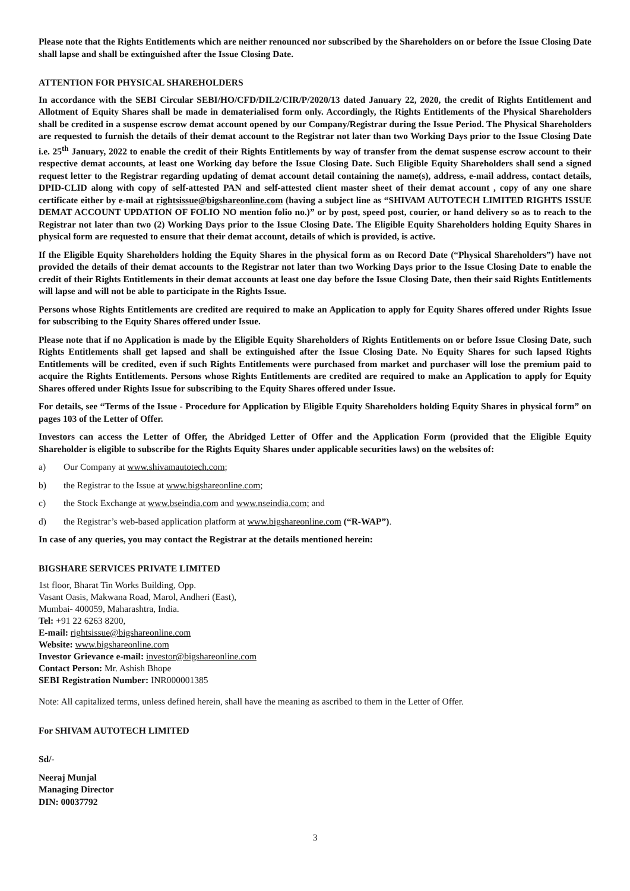Please note that the Rights Entitlements which are neither renounced nor subscribed by the Shareholders on or before the Issue Closing Date shall lapse and shall be extinguished after the Issue Closing Date.
ATTENTION FOR PHYSICAL SHAREHOLDERS
In accordance with the SEBI Circular SEBI/HO/CFD/DIL2/CIR/P/2020/13 dated January 22, 2020, the credit of Rights Entitlement and Allotment of Equity Shares shall be made in dematerialised form only. Accordingly, the Rights Entitlements of the Physical Shareholders shall be credited in a suspense escrow demat account opened by our Company/Registrar during the Issue Period. The Physical Shareholders are requested to furnish the details of their demat account to the Registrar not later than two Working Days prior to the Issue Closing Date i.e. 25<sup>th</sup> January, 2022 to enable the credit of their Rights Entitlements by way of transfer from the demat suspense escrow account to their respective demat accounts, at least one Working day before the Issue Closing Date. Such Eligible Equity Shareholders shall send a signed request letter to the Registrar regarding updating of demat account detail containing the name(s), address, e-mail address, contact details, DPID-CLID along with copy of self-attested PAN and self-attested client master sheet of their demat account , copy of any one share certificate either by e-mail at rightsissue@bigshareonline.com (having a subject line as “SHIVAM AUTOTECH LIMITED RIGHTS ISSUE DEMAT ACCOUNT UPDATION OF FOLIO NO mention folio no.)” or by post, speed post, courier, or hand delivery so as to reach to the Registrar not later than two (2) Working Days prior to the Issue Closing Date. The Eligible Equity Shareholders holding Equity Shares in physical form are requested to ensure that their demat account, details of which is provided, is active.
If the Eligible Equity Shareholders holding the Equity Shares in the physical form as on Record Date (“Physical Shareholders”) have not provided the details of their demat accounts to the Registrar not later than two Working Days prior to the Issue Closing Date to enable the credit of their Rights Entitlements in their demat accounts at least one day before the Issue Closing Date, then their said Rights Entitlements will lapse and will not be able to participate in the Rights Issue.
Persons whose Rights Entitlements are credited are required to make an Application to apply for Equity Shares offered under Rights Issue for subscribing to the Equity Shares offered under Issue.
Please note that if no Application is made by the Eligible Equity Shareholders of Rights Entitlements on or before Issue Closing Date, such Rights Entitlements shall get lapsed and shall be extinguished after the Issue Closing Date. No Equity Shares for such lapsed Rights Entitlements will be credited, even if such Rights Entitlements were purchased from market and purchaser will lose the premium paid to acquire the Rights Entitlements. Persons whose Rights Entitlements are credited are required to make an Application to apply for Equity Shares offered under Rights Issue for subscribing to the Equity Shares offered under Issue.
For details, see “Terms of the Issue - Procedure for Application by Eligible Equity Shareholders holding Equity Shares in physical form” on pages 103 of the Letter of Offer.
Investors can access the Letter of Offer, the Abridged Letter of Offer and the Application Form (provided that the Eligible Equity Shareholder is eligible to subscribe for the Rights Equity Shares under applicable securities laws) on the websites of:
a) Our Company at www.shivamautotech.com;
b) the Registrar to the Issue at www.bigshareonline.com;
c) the Stock Exchange at www.bseindia.com and www.nseindia.com; and
d) the Registrar’s web-based application platform at www.bigshareonline.com (“R-WAP”).
In case of any queries, you may contact the Registrar at the details mentioned herein:
BIGSHARE SERVICES PRIVATE LIMITED
1st floor, Bharat Tin Works Building, Opp.
Vasant Oasis, Makwana Road, Marol, Andheri (East),
Mumbai- 400059, Maharashtra, India.
Tel: +91 22 6263 8200,
E-mail: rightsissue@bigshareonline.com
Website: www.bigshareonline.com
Investor Grievance e-mail: investor@bigshareonline.com
Contact Person: Mr. Ashish Bhope
SEBI Registration Number: INR000001385
Note: All capitalized terms, unless defined herein, shall have the meaning as ascribed to them in the Letter of Offer.
For SHIVAM AUTOTECH LIMITED
Sd/-
Neeraj Munjal
Managing Director
DIN: 00037792
3